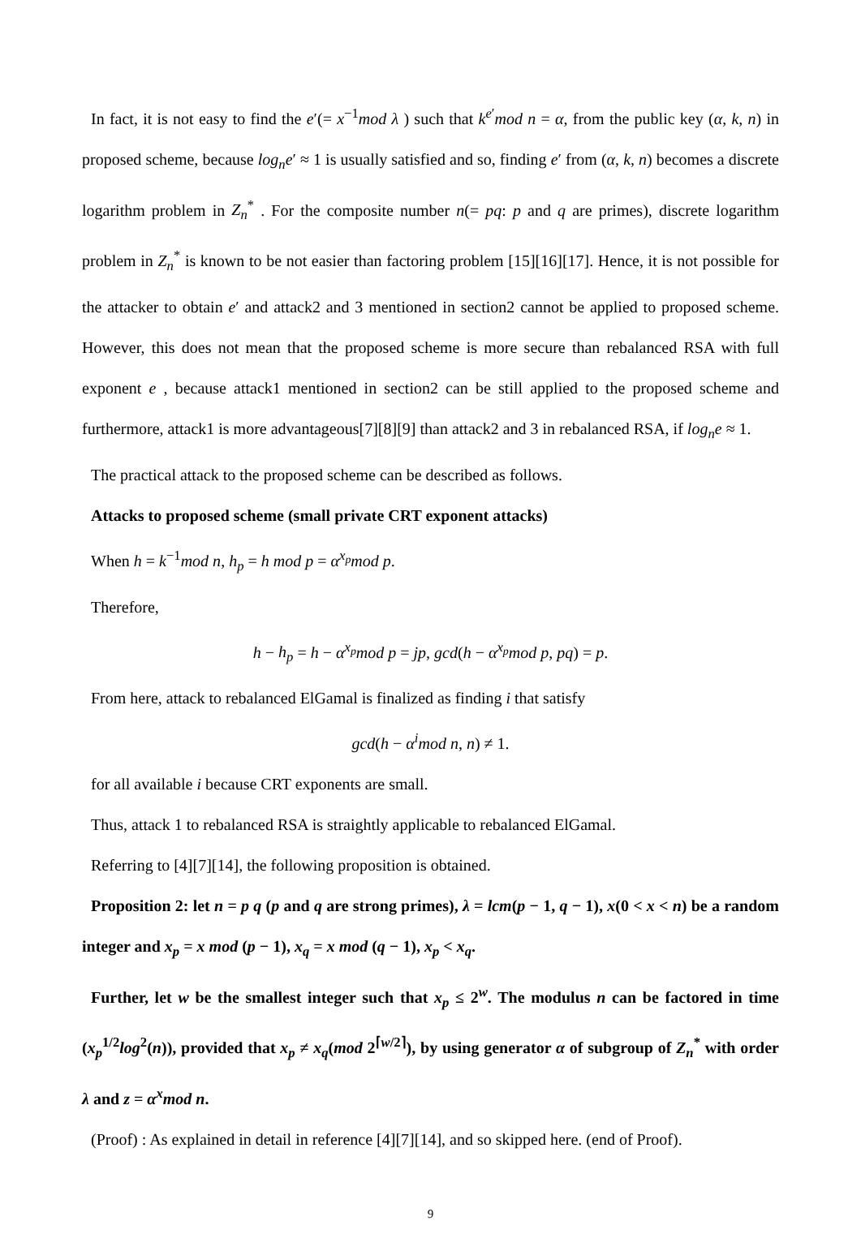In fact, it is not easy to find the e′(= x<sup>−1</sup>mod λ ) such that k<sup>e′</sup>mod n = α, from the public key (α, k, n) in proposed scheme, because log<sub>n</sub>e′ ≈ 1 is usually satisfied and so, finding e′ from (α, k, n) becomes a discrete logarithm problem in Z<sub>n</sub><sup>*</sup> . For the composite number n(= pq: p and q are primes), discrete logarithm problem in Z<sub>n</sub><sup>*</sup> is known to be not easier than factoring problem [15][16][17]. Hence, it is not possible for the attacker to obtain e′ and attack2 and 3 mentioned in section2 cannot be applied to proposed scheme. However, this does not mean that the proposed scheme is more secure than rebalanced RSA with full exponent e , because attack1 mentioned in section2 can be still applied to the proposed scheme and furthermore, attack1 is more advantageous[7][8][9] than attack2 and 3 in rebalanced RSA, if log<sub>n</sub>e ≈ 1.
The practical attack to the proposed scheme can be described as follows.
Attacks to proposed scheme (small private CRT exponent attacks)
When h = k<sup>−1</sup>mod n, h<sub>p</sub> = h mod p = α<sup>x<sub>p</sub></sup>mod p.
Therefore,
h − h<sub>p</sub> = h − α<sup>x<sub>p</sub></sup>mod p = jp, gcd(h − α<sup>x<sub>p</sub></sup>mod p, pq) = p.
From here, attack to rebalanced ElGamal is finalized as finding i that satisfy
gcd(h − α<sup>i</sup>mod n, n) ≠ 1.
for all available i because CRT exponents are small.
Thus, attack 1 to rebalanced RSA is straightly applicable to rebalanced ElGamal.
Referring to [4][7][14], the following proposition is obtained.
Proposition 2: let n = p q (p and q are strong primes), λ = lcm(p − 1, q − 1), x(0 < x < n) be a random integer and x<sub>p</sub> = x mod (p − 1), x<sub>q</sub> = x mod (q − 1), x<sub>p</sub> < x<sub>q</sub>.
Further, let w be the smallest integer such that x<sub>p</sub> ≤ 2<sup>w</sup>. The modulus n can be factored in time (x<sub>p</sub><sup>1/2</sup>log<sup>2</sup>(n)), provided that x<sub>p</sub> ≠ x<sub>q</sub>(mod 2<sup>⌈w/2⌉</sup>), by using generator α of subgroup of Z<sub>n</sub><sup>*</sup> with order λ and z = α<sup>x</sup>mod n.
(Proof) : As explained in detail in reference [4][7][14], and so skipped here. (end of Proof).
9